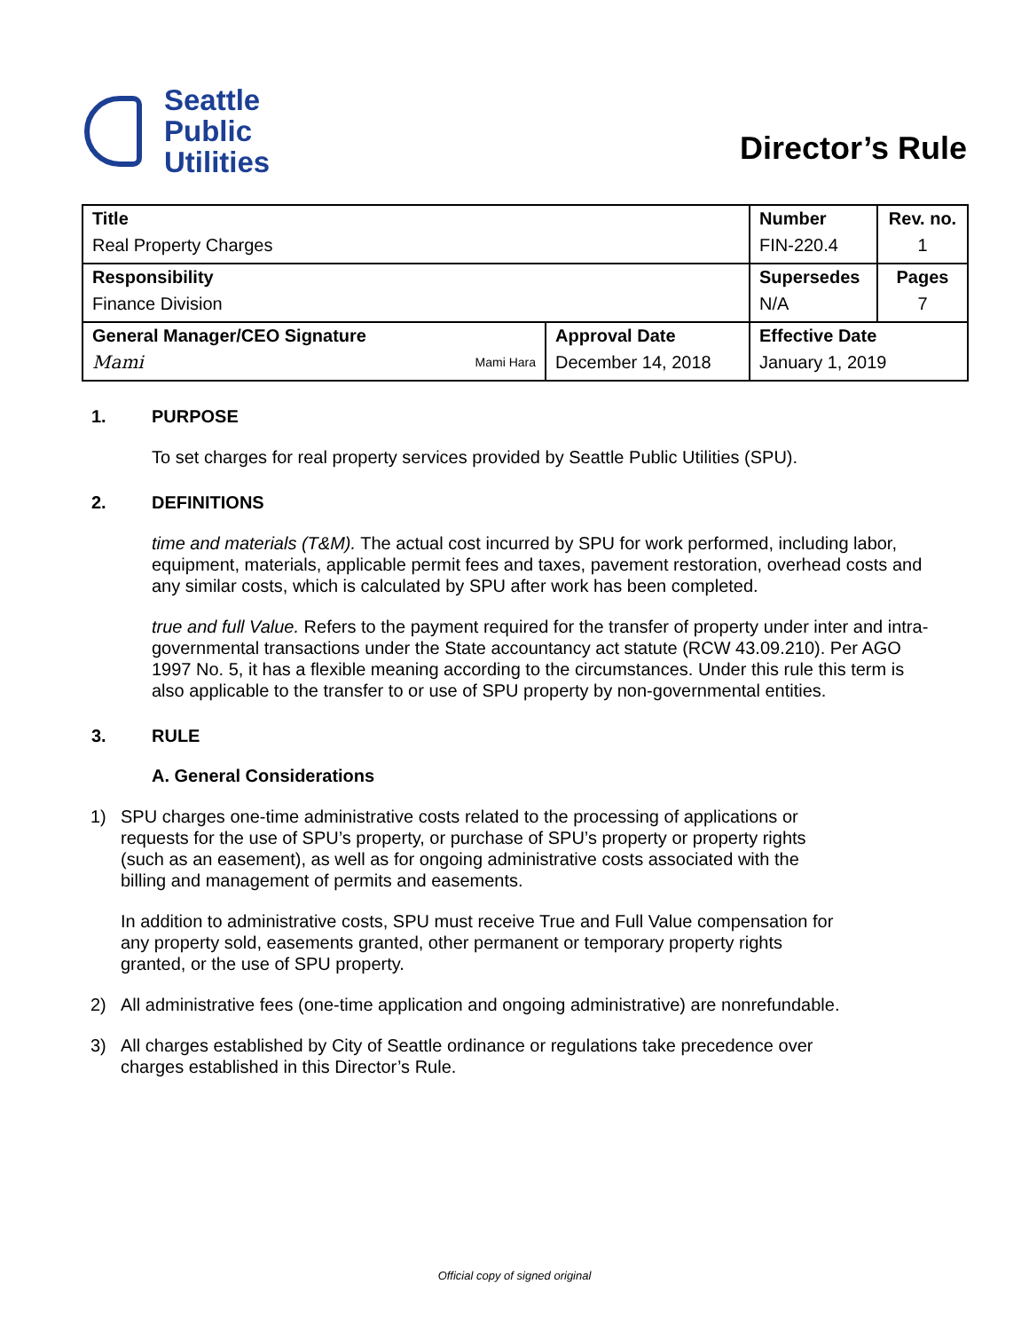Seattle
Public
Utilities
Director’s Rule
| Title Real Property Charges | | Number FIN-220.4 | Rev. no. 1 |
| Responsibility Finance Division | | Supersedes N/A | Pages 7 |
| General Manager/CEO Signature Mami Mami Hara | Approval Date December 14, 2018 | Effective Date January 1, 2019 | |
1. PURPOSE
To set charges for real property services provided by Seattle Public Utilities (SPU).
2. DEFINITIONS
time and materials (T&M). The actual cost incurred by SPU for work performed, including labor, equipment, materials, applicable permit fees and taxes, pavement restoration, overhead costs and any similar costs, which is calculated by SPU after work has been completed.
true and full Value. Refers to the payment required for the transfer of property under inter and intra-governmental transactions under the State accountancy act statute (RCW 43.09.210). Per AGO 1997 No. 5, it has a flexible meaning according to the circumstances. Under this rule this term is also applicable to the transfer to or use of SPU property by non-governmental entities.
3. RULE
A. General Considerations
1) SPU charges one-time administrative costs related to the processing of applications or requests for the use of SPU’s property, or purchase of SPU’s property or property rights (such as an easement), as well as for ongoing administrative costs associated with the billing and management of permits and easements.
In addition to administrative costs, SPU must receive True and Full Value compensation for any property sold, easements granted, other permanent or temporary property rights granted, or the use of SPU property.
2) All administrative fees (one-time application and ongoing administrative) are nonrefundable.
3) All charges established by City of Seattle ordinance or regulations take precedence over charges established in this Director’s Rule.
Official copy of signed original